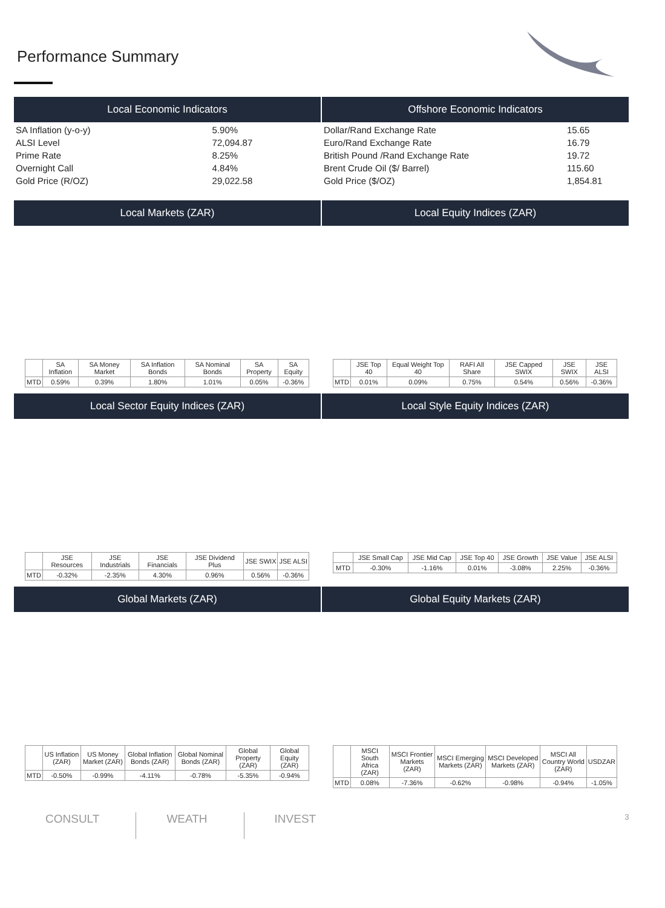Performance Summary
Local Economic Indicators
| SA Inflation (y-o-y) | 5.90% |
| ALSI Level | 72,094.87 |
| Prime Rate | 8.25% |
| Overnight Call | 4.84% |
| Gold Price (R/OZ) | 29,022.58 |
Offshore Economic Indicators
| Dollar/Rand Exchange Rate | 15.65 |
| Euro/Rand Exchange Rate | 16.79 |
| British Pound /Rand Exchange Rate | 19.72 |
| Brent Crude Oil ($/ Barrel) | 115.60 |
| Gold Price ($/OZ) | 1,854.81 |
Local Markets (ZAR)
| | SA Inflation | SA Money Market | SA Inflation Bonds | SA Nominal Bonds | SA Property | SA Equity |
| MTD | 0.59% | 0.39% | 1.80% | 1.01% | 0.05% | -0.36% |
Local Equity Indices (ZAR)
| | JSE Top 40 | Equal Weight Top 40 | RAFI All Share | JSE Capped SWIX | JSE SWIX | JSE ALSI |
| MTD | 0.01% | 0.09% | 0.75% | 0.54% | 0.56% | -0.36% |
Local Sector Equity Indices (ZAR)
| | JSE Resources | JSE Industrials | JSE Financials | JSE Dividend Plus | JSE SWIX | JSE ALSI |
| MTD | -0.32% | -2.35% | 4.30% | 0.96% | 0.56% | -0.36% |
Local Style Equity Indices (ZAR)
| | JSE Small Cap | JSE Mid Cap | JSE Top 40 | JSE Growth | JSE Value | JSE ALSI |
| MTD | -0.30% | -1.16% | 0.01% | -3.08% | 2.25% | -0.36% |
Global Markets (ZAR)
| | US Inflation (ZAR) | US Money Market (ZAR) | Global Inflation Bonds (ZAR) | Global Nominal Bonds (ZAR) | Global Property (ZAR) | Global Equity (ZAR) |
| MTD | -0.50% | -0.99% | -4.11% | -0.78% | -5.35% | -0.94% |
Global Equity Markets (ZAR)
| | MSCI South Africa (ZAR) | MSCI Frontier Markets (ZAR) | MSCI Emerging Markets (ZAR) | MSCI Developed Markets (ZAR) | MSCI All Country World (ZAR) | USDZAR |
| MTD | 0.08% | -7.36% | -0.62% | -0.98% | -0.94% | -1.05% |
CONSULT WEATH INVEST 3